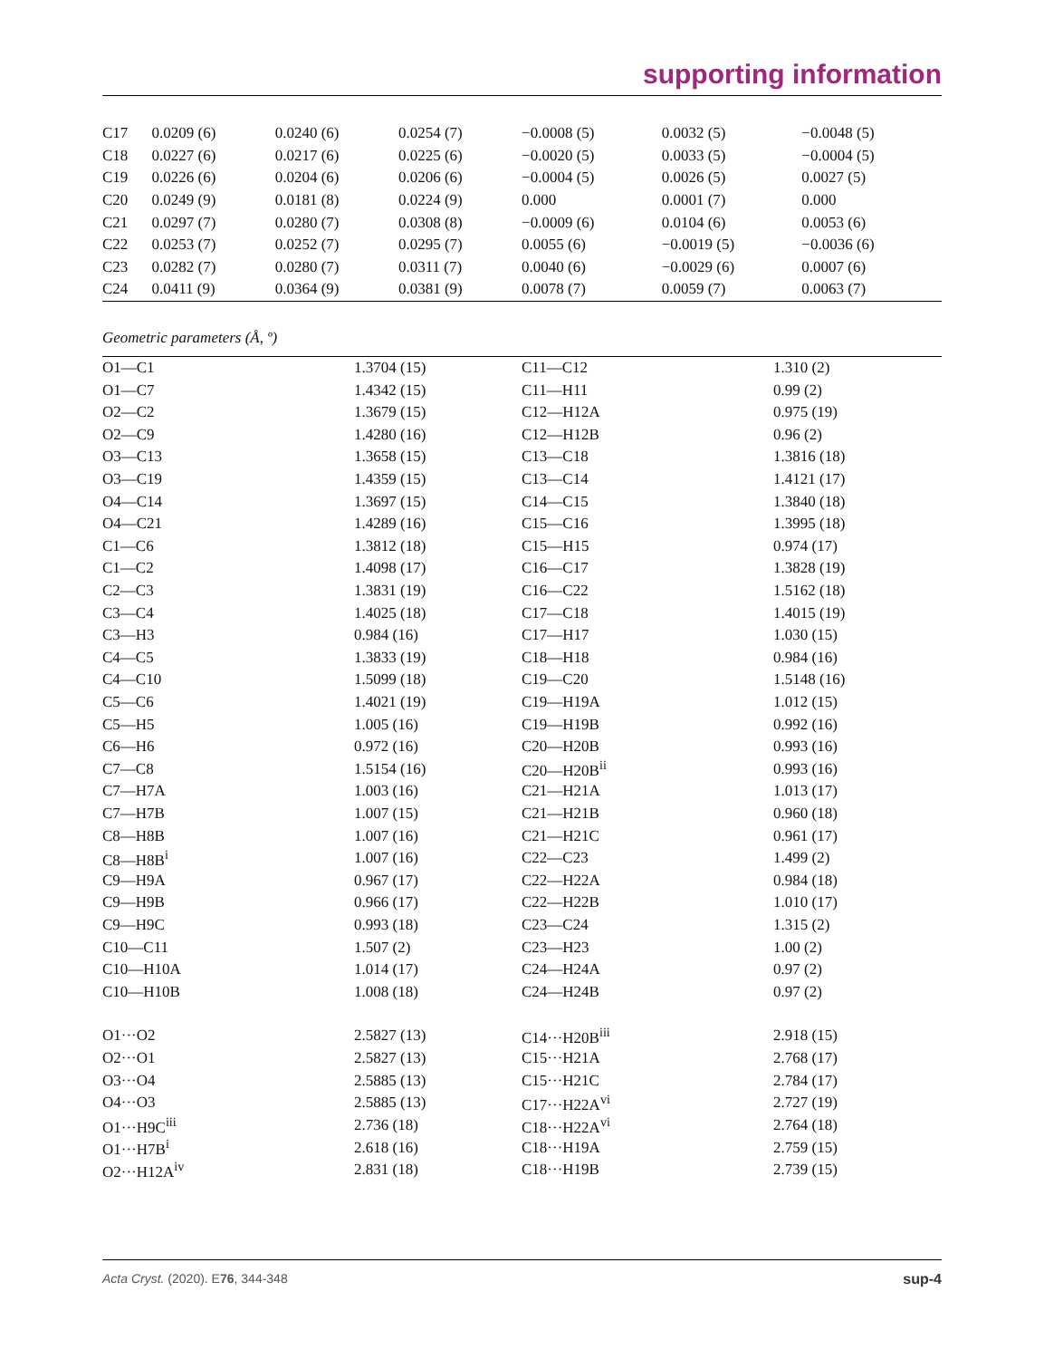supporting information
| C17 | 0.0209 (6) | 0.0240 (6) | 0.0254 (7) | −0.0008 (5) | 0.0032 (5) | −0.0048 (5) |
| C18 | 0.0227 (6) | 0.0217 (6) | 0.0225 (6) | −0.0020 (5) | 0.0033 (5) | −0.0004 (5) |
| C19 | 0.0226 (6) | 0.0204 (6) | 0.0206 (6) | −0.0004 (5) | 0.0026 (5) | 0.0027 (5) |
| C20 | 0.0249 (9) | 0.0181 (8) | 0.0224 (9) | 0.000 | 0.0001 (7) | 0.000 |
| C21 | 0.0297 (7) | 0.0280 (7) | 0.0308 (8) | −0.0009 (6) | 0.0104 (6) | 0.0053 (6) |
| C22 | 0.0253 (7) | 0.0252 (7) | 0.0295 (7) | 0.0055 (6) | −0.0019 (5) | −0.0036 (6) |
| C23 | 0.0282 (7) | 0.0280 (7) | 0.0311 (7) | 0.0040 (6) | −0.0029 (6) | 0.0007 (6) |
| C24 | 0.0411 (9) | 0.0364 (9) | 0.0381 (9) | 0.0078 (7) | 0.0059 (7) | 0.0063 (7) |
Geometric parameters (Å, º)
| O1—C1 | 1.3704 (15) | C11—C12 | 1.310 (2) |
| O1—C7 | 1.4342 (15) | C11—H11 | 0.99 (2) |
| O2—C2 | 1.3679 (15) | C12—H12A | 0.975 (19) |
| O2—C9 | 1.4280 (16) | C12—H12B | 0.96 (2) |
| O3—C13 | 1.3658 (15) | C13—C18 | 1.3816 (18) |
| O3—C19 | 1.4359 (15) | C13—C14 | 1.4121 (17) |
| O4—C14 | 1.3697 (15) | C14—C15 | 1.3840 (18) |
| O4—C21 | 1.4289 (16) | C15—C16 | 1.3995 (18) |
| C1—C6 | 1.3812 (18) | C15—H15 | 0.974 (17) |
| C1—C2 | 1.4098 (17) | C16—C17 | 1.3828 (19) |
| C2—C3 | 1.3831 (19) | C16—C22 | 1.5162 (18) |
| C3—C4 | 1.4025 (18) | C17—C18 | 1.4015 (19) |
| C3—H3 | 0.984 (16) | C17—H17 | 1.030 (15) |
| C4—C5 | 1.3833 (19) | C18—H18 | 0.984 (16) |
| C4—C10 | 1.5099 (18) | C19—C20 | 1.5148 (16) |
| C5—C6 | 1.4021 (19) | C19—H19A | 1.012 (15) |
| C5—H5 | 1.005 (16) | C19—H19B | 0.992 (16) |
| C6—H6 | 0.972 (16) | C20—H20B | 0.993 (16) |
| C7—C8 | 1.5154 (16) | C20—H20B<sup>ii</sup> | 0.993 (16) |
| C7—H7A | 1.003 (16) | C21—H21A | 1.013 (17) |
| C7—H7B | 1.007 (15) | C21—H21B | 0.960 (18) |
| C8—H8B | 1.007 (16) | C21—H21C | 0.961 (17) |
| C8—H8B<sup>i</sup> | 1.007 (16) | C22—C23 | 1.499 (2) |
| C9—H9A | 0.967 (17) | C22—H22A | 0.984 (18) |
| C9—H9B | 0.966 (17) | C22—H22B | 1.010 (17) |
| C9—H9C | 0.993 (18) | C23—C24 | 1.315 (2) |
| C10—C11 | 1.507 (2) | C23—H23 | 1.00 (2) |
| C10—H10A | 1.014 (17) | C24—H24A | 0.97 (2) |
| C10—H10B | 1.008 (18) | C24—H24B | 0.97 (2) |
| O1···O2 | 2.5827 (13) | C14···H20B<sup>iii</sup> | 2.918 (15) |
| O2···O1 | 2.5827 (13) | C15···H21A | 2.768 (17) |
| O3···O4 | 2.5885 (13) | C15···H21C | 2.784 (17) |
| O4···O3 | 2.5885 (13) | C17···H22A<sup>vi</sup> | 2.727 (19) |
| O1···H9C<sup>iii</sup> | 2.736 (18) | C18···H22A<sup>vi</sup> | 2.764 (18) |
| O1···H7B<sup>i</sup> | 2.618 (16) | C18···H19A | 2.759 (15) |
| O2···H12A<sup>iv</sup> | 2.831 (18) | C18···H19B | 2.739 (15) |
Acta Cryst. (2020). E76, 344-348 sup-4